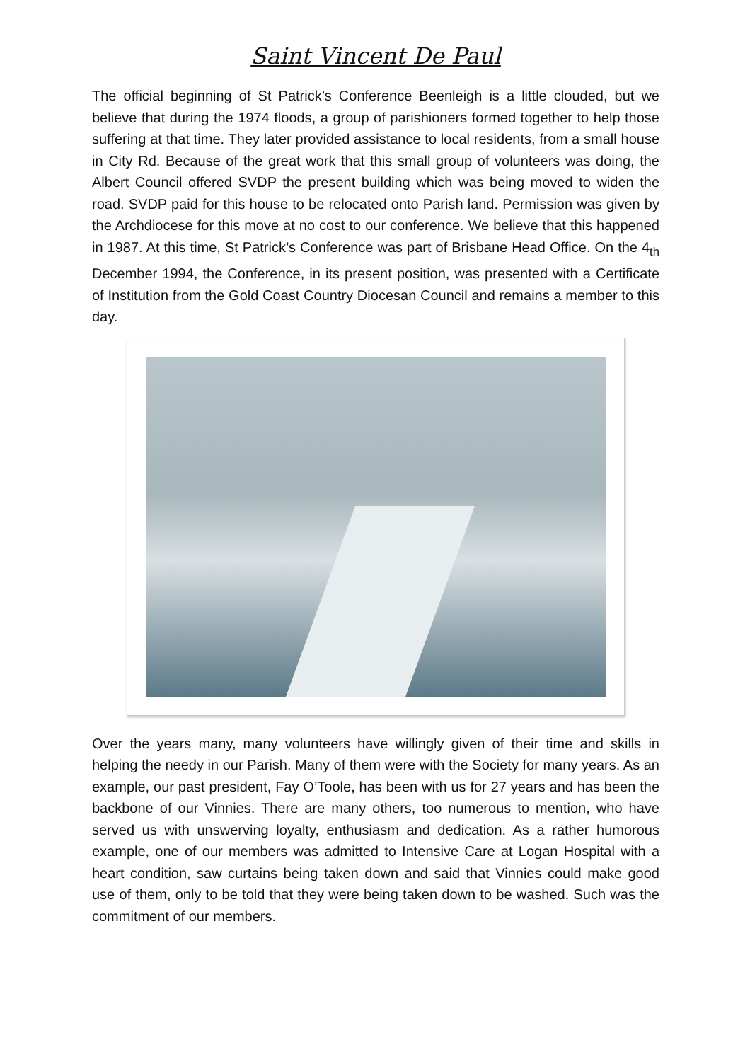Saint Vincent De Paul
The official beginning of St Patrick’s Conference Beenleigh is a little clouded, but we believe that during the 1974 floods, a group of parishioners formed together to help those suffering at that time. They later provided assistance to local residents, from a small house in City Rd. Because of the great work that this small group of volunteers was doing, the Albert Council offered SVDP the present building which was being moved to widen the road. SVDP paid for this house to be relocated onto Parish land. Permission was given by the Archdiocese for this move at no cost to our conference. We believe that this happened in 1987. At this time, St Patrick’s Conference was part of Brisbane Head Office. On the 4<sub>th</sub> December 1994, the Conference, in its present position, was presented with a Certificate of Institution from the Gold Coast Country Diocesan Council and remains a member to this day.
Over the years many, many volunteers have willingly given of their time and skills in helping the needy in our Parish. Many of them were with the Society for many years. As an example, our past president, Fay O’Toole, has been with us for 27 years and has been the backbone of our Vinnies. There are many others, too numerous to mention, who have served us with unswerving loyalty, enthusiasm and dedication. As a rather humorous example, one of our members was admitted to Intensive Care at Logan Hospital with a heart condition, saw curtains being taken down and said that Vinnies could make good use of them, only to be told that they were being taken down to be washed. Such was the commitment of our members.